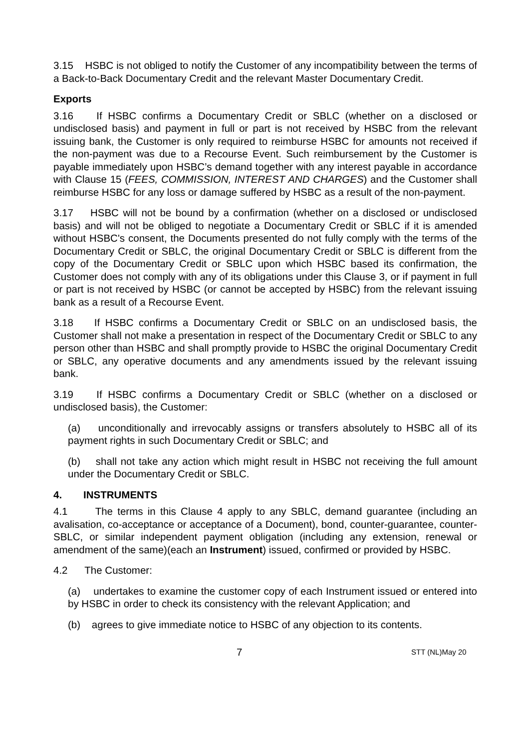3.15 HSBC is not obliged to notify the Customer of any incompatibility between the terms of a Back-to-Back Documentary Credit and the relevant Master Documentary Credit.
Exports
3.16 If HSBC confirms a Documentary Credit or SBLC (whether on a disclosed or undisclosed basis) and payment in full or part is not received by HSBC from the relevant issuing bank, the Customer is only required to reimburse HSBC for amounts not received if the non-payment was due to a Recourse Event. Such reimbursement by the Customer is payable immediately upon HSBC’s demand together with any interest payable in accordance with Clause 15 (FEES, COMMISSION, INTEREST AND CHARGES) and the Customer shall reimburse HSBC for any loss or damage suffered by HSBC as a result of the non-payment.
3.17 HSBC will not be bound by a confirmation (whether on a disclosed or undisclosed basis) and will not be obliged to negotiate a Documentary Credit or SBLC if it is amended without HSBC's consent, the Documents presented do not fully comply with the terms of the Documentary Credit or SBLC, the original Documentary Credit or SBLC is different from the copy of the Documentary Credit or SBLC upon which HSBC based its confirmation, the Customer does not comply with any of its obligations under this Clause 3, or if payment in full or part is not received by HSBC (or cannot be accepted by HSBC) from the relevant issuing bank as a result of a Recourse Event.
3.18 If HSBC confirms a Documentary Credit or SBLC on an undisclosed basis, the Customer shall not make a presentation in respect of the Documentary Credit or SBLC to any person other than HSBC and shall promptly provide to HSBC the original Documentary Credit or SBLC, any operative documents and any amendments issued by the relevant issuing bank.
3.19 If HSBC confirms a Documentary Credit or SBLC (whether on a disclosed or undisclosed basis), the Customer:
(a) unconditionally and irrevocably assigns or transfers absolutely to HSBC all of its payment rights in such Documentary Credit or SBLC; and
(b) shall not take any action which might result in HSBC not receiving the full amount under the Documentary Credit or SBLC.
4. INSTRUMENTS
4.1 The terms in this Clause 4 apply to any SBLC, demand guarantee (including an avalisation, co-acceptance or acceptance of a Document), bond, counter-guarantee, counter-SBLC, or similar independent payment obligation (including any extension, renewal or amendment of the same)(each an Instrument) issued, confirmed or provided by HSBC.
4.2 The Customer:
(a) undertakes to examine the customer copy of each Instrument issued or entered into by HSBC in order to check its consistency with the relevant Application; and
(b) agrees to give immediate notice to HSBC of any objection to its contents.
7 STT (NL)May 20